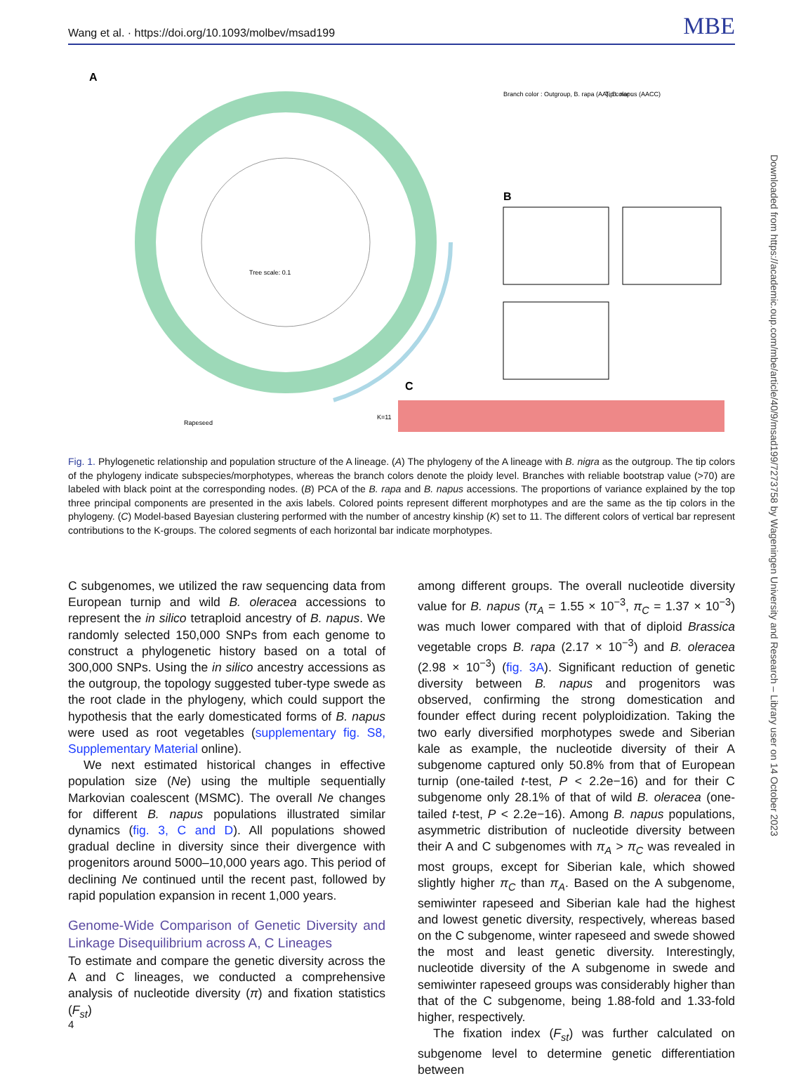Wang et al. · https://doi.org/10.1093/molbev/msad199 MBE
A
B
C
Tree scale: 0.1
Branch color : Outgroup, B. rapa (AA), B. napus (AACC)
Tip color :
Rapeseed
K=11
Fig. 1. Phylogenetic relationship and population structure of the A lineage. (A) The phylogeny of the A lineage with B. nigra as the outgroup. The tip colors of the phylogeny indicate subspecies/morphotypes, whereas the branch colors denote the ploidy level. Branches with reliable bootstrap value (>70) are labeled with black point at the corresponding nodes. (B) PCA of the B. rapa and B. napus accessions. The proportions of variance explained by the top three principal components are presented in the axis labels. Colored points represent different morphotypes and are the same as the tip colors in the phylogeny. (C) Model-based Bayesian clustering performed with the number of ancestry kinship (K) set to 11. The different colors of vertical bar represent contributions to the K-groups. The colored segments of each horizontal bar indicate morphotypes.
C subgenomes, we utilized the raw sequencing data from European turnip and wild B. oleracea accessions to represent the in silico tetraploid ancestry of B. napus. We randomly selected 150,000 SNPs from each genome to construct a phylogenetic history based on a total of 300,000 SNPs. Using the in silico ancestry accessions as the outgroup, the topology suggested tuber-type swede as the root clade in the phylogeny, which could support the hypothesis that the early domesticated forms of B. napus were used as root vegetables (supplementary fig. S8, Supplementary Material online).
We next estimated historical changes in effective population size (Ne) using the multiple sequentially Markovian coalescent (MSMC). The overall Ne changes for different B. napus populations illustrated similar dynamics (fig. 3, C and D). All populations showed gradual decline in diversity since their divergence with progenitors around 5000–10,000 years ago. This period of declining Ne continued until the recent past, followed by rapid population expansion in recent 1,000 years.
Genome-Wide Comparison of Genetic Diversity and Linkage Disequilibrium across A, C Lineages
To estimate and compare the genetic diversity across the A and C lineages, we conducted a comprehensive analysis of nucleotide diversity (π) and fixation statistics (F<sub>st</sub>)
among different groups. The overall nucleotide diversity value for B. napus (π<sub>A</sub> = 1.55 × 10<sup>−3</sup>, π<sub>C</sub> = 1.37 × 10<sup>−3</sup>) was much lower compared with that of diploid Brassica vegetable crops B. rapa (2.17 × 10<sup>−3</sup>) and B. oleracea (2.98 × 10<sup>−3</sup>) (fig. 3A). Significant reduction of genetic diversity between B. napus and progenitors was observed, confirming the strong domestication and founder effect during recent polyploidization. Taking the two early diversified morphotypes swede and Siberian kale as example, the nucleotide diversity of their A subgenome captured only 50.8% from that of European turnip (one-tailed t-test, P < 2.2e−16) and for their C subgenome only 28.1% of that of wild B. oleracea (one-tailed t-test, P < 2.2e−16). Among B. napus populations, asymmetric distribution of nucleotide diversity between their A and C subgenomes with π<sub>A</sub> > π<sub>C</sub> was revealed in most groups, except for Siberian kale, which showed slightly higher π<sub>C</sub> than π<sub>A</sub>. Based on the A subgenome, semiwinter rapeseed and Siberian kale had the highest and lowest genetic diversity, respectively, whereas based on the C subgenome, winter rapeseed and swede showed the most and least genetic diversity. Interestingly, nucleotide diversity of the A subgenome in swede and semiwinter rapeseed groups was considerably higher than that of the C subgenome, being 1.88-fold and 1.33-fold higher, respectively.
The fixation index (F<sub>st</sub>) was further calculated on subgenome level to determine genetic differentiation between
4
Downloaded from https://academic.oup.com/mbe/article/40/9/msad199/7273758 by Wageningen University and Research – Library user on 14 October 2023